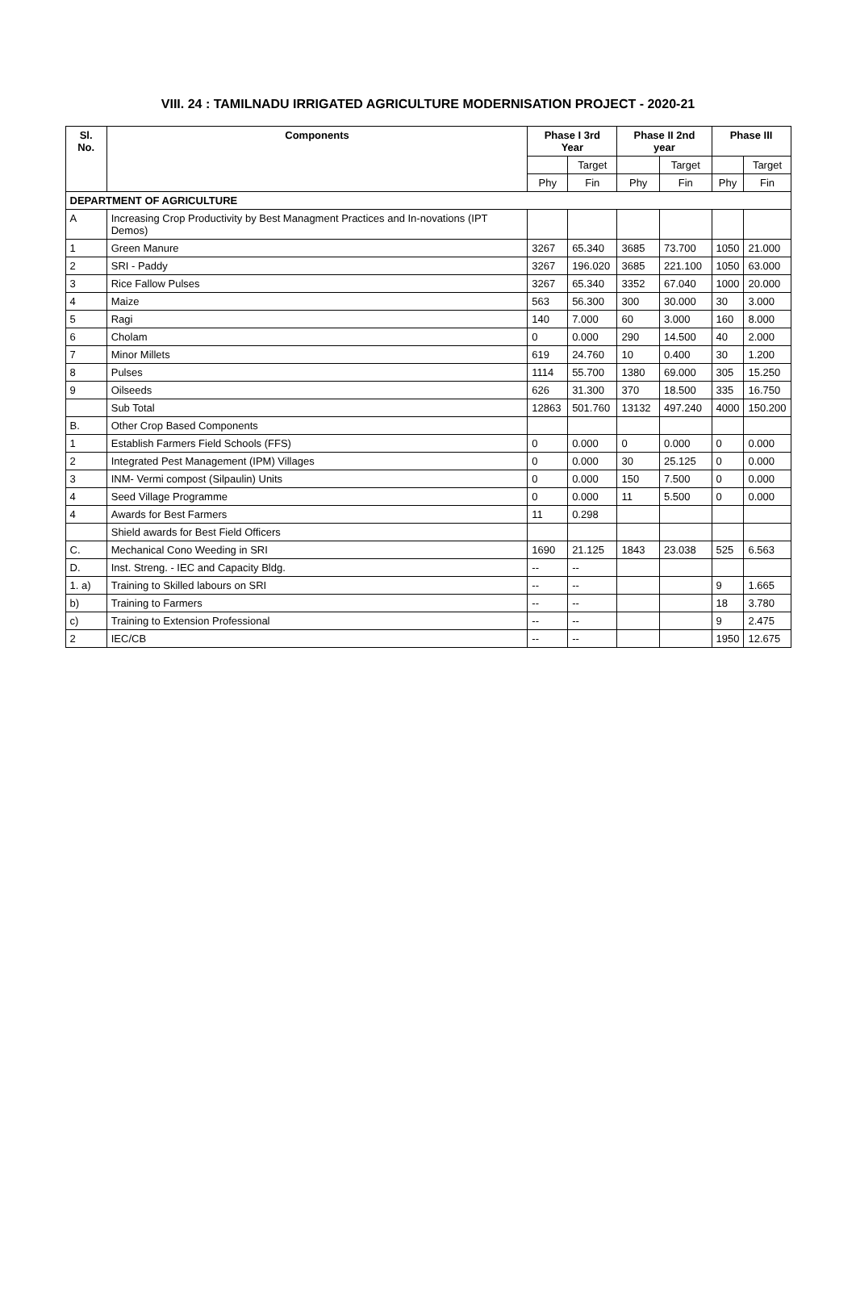VIII. 24 : TAMILNADU IRRIGATED AGRICULTURE MODERNISATION PROJECT - 2020-21
| Sl. No. | Components | Phase I 3rd Year | | Phase II 2nd year | | Phase III | |
| --- | --- | --- | --- | --- | --- | --- | --- |
| | | | Target | | Target | | Target |
| | | Phy | Fin | Phy | Fin | Phy | Fin |
| DEPARTMENT OF AGRICULTURE | | | | | | | |
| A | Increasing Crop Productivity by Best Managment Practices and In-novations (IPT Demos) | | | | | | |
| 1 | Green Manure | 3267 | 65.340 | 3685 | 73.700 | 1050 | 21.000 |
| 2 | SRI - Paddy | 3267 | 196.020 | 3685 | 221.100 | 1050 | 63.000 |
| 3 | Rice Fallow Pulses | 3267 | 65.340 | 3352 | 67.040 | 1000 | 20.000 |
| 4 | Maize | 563 | 56.300 | 300 | 30.000 | 30 | 3.000 |
| 5 | Ragi | 140 | 7.000 | 60 | 3.000 | 160 | 8.000 |
| 6 | Cholam | 0 | 0.000 | 290 | 14.500 | 40 | 2.000 |
| 7 | Minor Millets | 619 | 24.760 | 10 | 0.400 | 30 | 1.200 |
| 8 | Pulses | 1114 | 55.700 | 1380 | 69.000 | 305 | 15.250 |
| 9 | Oilseeds | 626 | 31.300 | 370 | 18.500 | 335 | 16.750 |
| | Sub Total | 12863 | 501.760 | 13132 | 497.240 | 4000 | 150.200 |
| B. | Other Crop Based Components | | | | | | |
| 1 | Establish Farmers Field Schools (FFS) | 0 | 0.000 | 0 | 0.000 | 0 | 0.000 |
| 2 | Integrated Pest Management (IPM) Villages | 0 | 0.000 | 30 | 25.125 | 0 | 0.000 |
| 3 | INM- Vermi compost (Silpaulin) Units | 0 | 0.000 | 150 | 7.500 | 0 | 0.000 |
| 4 | Seed Village Programme | 0 | 0.000 | 11 | 5.500 | 0 | 0.000 |
| 4 | Awards for Best Farmers | 11 | 0.298 | | | | |
| | Shield awards for Best Field Officers | | | | | | |
| C. | Mechanical Cono Weeding in SRI | 1690 | 21.125 | 1843 | 23.038 | 525 | 6.563 |
| D. | Inst. Streng. - IEC and Capacity Bldg. | -- | -- | | | | |
| 1. a) | Training to Skilled labours on SRI | -- | -- | | | 9 | 1.665 |
| b) | Training to Farmers | -- | -- | | | 18 | 3.780 |
| c) | Training to Extension Professional | -- | -- | | | 9 | 2.475 |
| 2 | IEC/CB | -- | -- | | | 1950 | 12.675 |